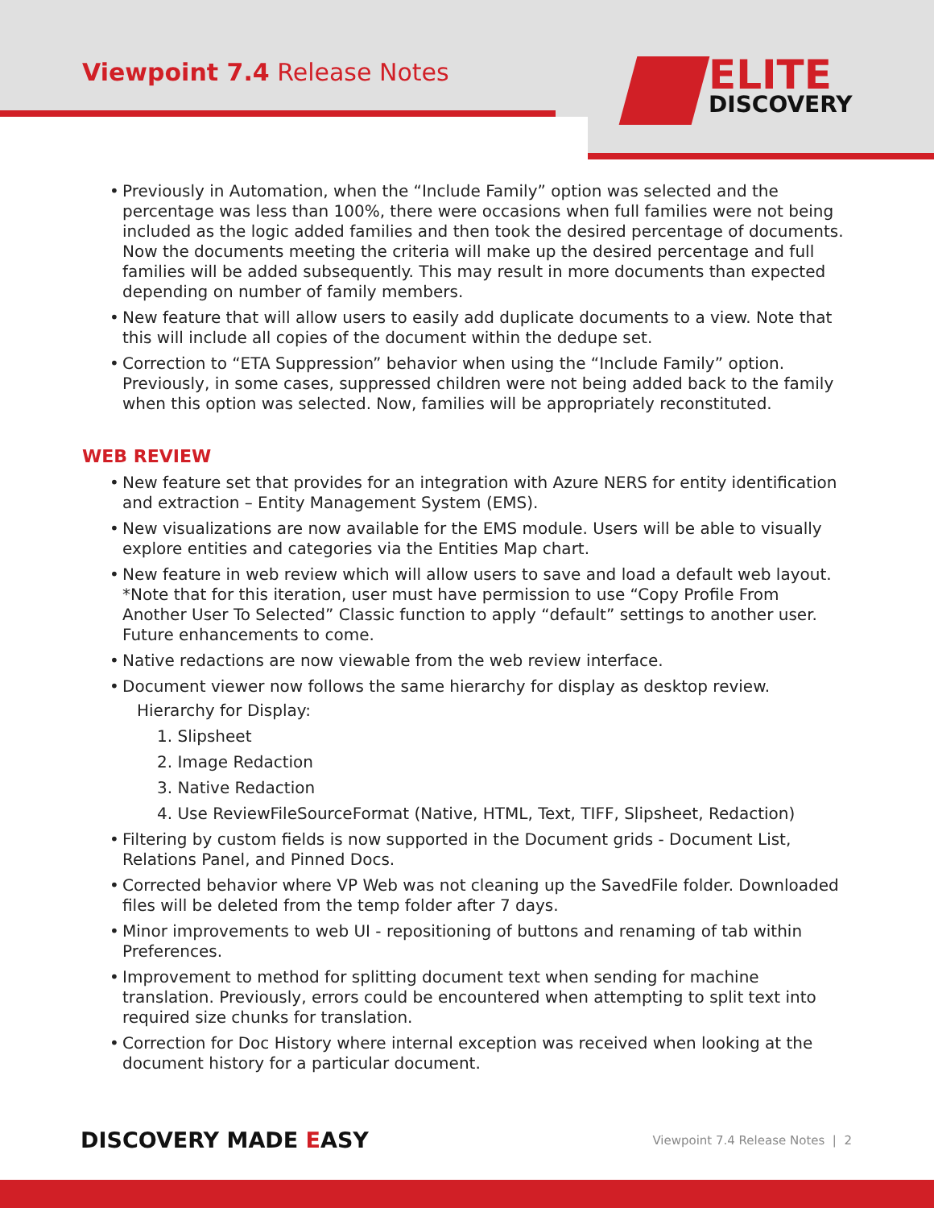Viewpoint 7.4 Release Notes ELITE DISCOVERY
• Previously in Automation, when the “Include Family” option was selected and the percentage was less than 100%, there were occasions when full families were not being included as the logic added families and then took the desired percentage of documents. Now the documents meeting the criteria will make up the desired percentage and full families will be added subsequently. This may result in more documents than expected depending on number of family members.
• New feature that will allow users to easily add duplicate documents to a view. Note that this will include all copies of the document within the dedupe set.
• Correction to “ETA Suppression” behavior when using the “Include Family” option. Previously, in some cases, suppressed children were not being added back to the family when this option was selected. Now, families will be appropriately reconstituted.
WEB REVIEW
• New feature set that provides for an integration with Azure NERS for entity identification and extraction – Entity Management System (EMS).
• New visualizations are now available for the EMS module. Users will be able to visually explore entities and categories via the Entities Map chart.
• New feature in web review which will allow users to save and load a default web layout. *Note that for this iteration, user must have permission to use “Copy Profile From Another User To Selected” Classic function to apply “default” settings to another user. Future enhancements to come.
• Native redactions are now viewable from the web review interface.
• Document viewer now follows the same hierarchy for display as desktop review.
Hierarchy for Display:
1. Slipsheet
2. Image Redaction
3. Native Redaction
4. Use ReviewFileSourceFormat (Native, HTML, Text, TIFF, Slipsheet, Redaction)
• Filtering by custom fields is now supported in the Document grids - Document List, Relations Panel, and Pinned Docs.
• Corrected behavior where VP Web was not cleaning up the SavedFile folder. Downloaded files will be deleted from the temp folder after 7 days.
• Minor improvements to web UI - repositioning of buttons and renaming of tab within Preferences.
• Improvement to method for splitting document text when sending for machine translation. Previously, errors could be encountered when attempting to split text into required size chunks for translation.
• Correction for Doc History where internal exception was received when looking at the document history for a particular document.
DISCOVERY MADE EASY Viewpoint 7.4 Release Notes | 2